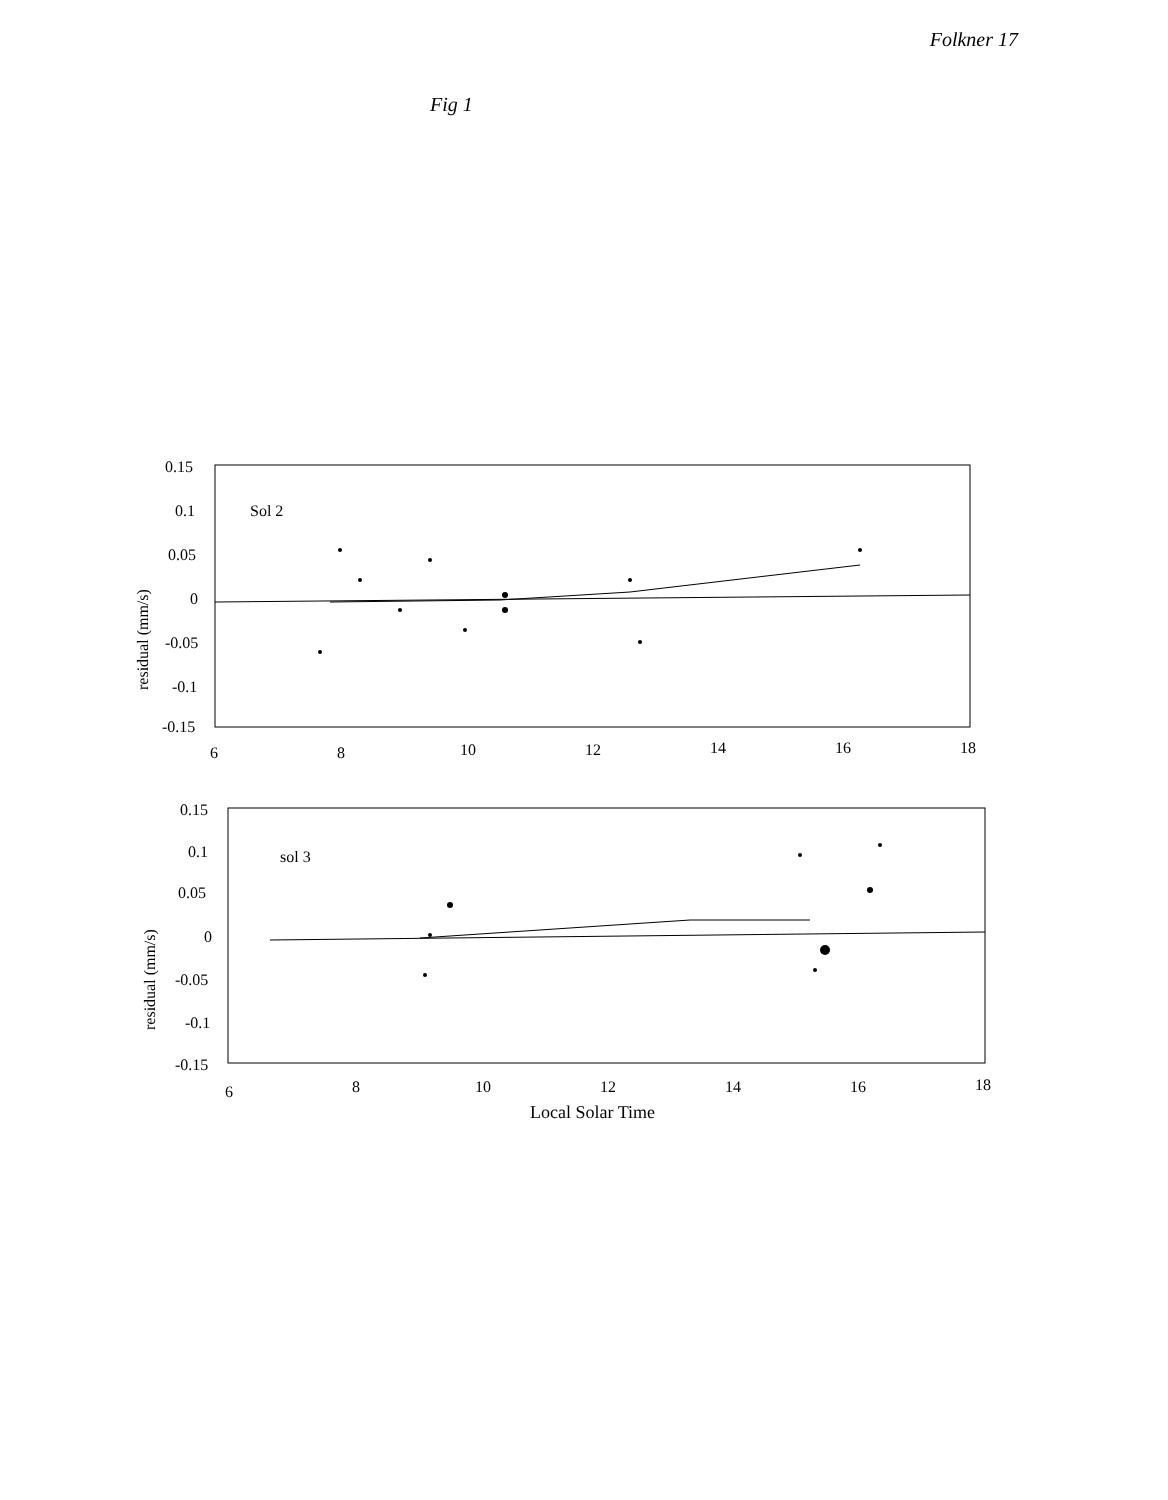Fig 1 Folkner 17
0.15
0.1
0.05
0
-0.05
-0.1
-0.15
Sol 2
6
8
10
12
14
16
18
residual (mm/s)
0.15
0.1
0.05
0
-0.05
-0.1
-0.15
sol 3
6
8
10
12
14
16
18
residual (mm/s)
Local Solar Time